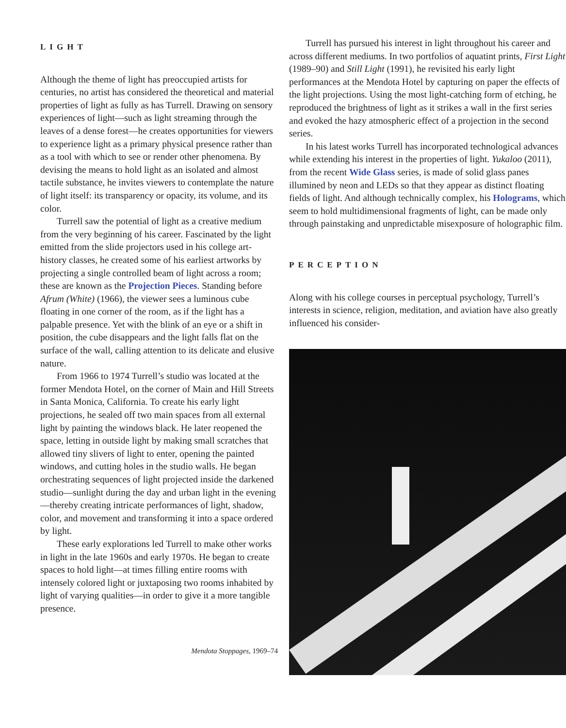LIGHT
Although the theme of light has preoccupied artists for centuries, no artist has considered the theoretical and material properties of light as fully as has Turrell. Drawing on sensory experiences of light—such as light streaming through the leaves of a dense forest—he creates opportunities for viewers to experience light as a primary physical presence rather than as a tool with which to see or render other phenomena. By devising the means to hold light as an isolated and almost tactile substance, he invites viewers to contemplate the nature of light itself: its transparency or opacity, its volume, and its color.
Turrell saw the potential of light as a creative medium from the very beginning of his career. Fascinated by the light emitted from the slide projectors used in his college art-history classes, he created some of his earliest artworks by projecting a single controlled beam of light across a room; these are known as the Projection Pieces. Standing before Afrum (White) (1966), the viewer sees a luminous cube floating in one corner of the room, as if the light has a palpable presence. Yet with the blink of an eye or a shift in position, the cube disappears and the light falls flat on the surface of the wall, calling attention to its delicate and elusive nature.
From 1966 to 1974 Turrell’s studio was located at the former Mendota Hotel, on the corner of Main and Hill Streets in Santa Monica, California. To create his early light projections, he sealed off two main spaces from all external light by painting the windows black. He later reopened the space, letting in outside light by making small scratches that allowed tiny slivers of light to enter, opening the painted windows, and cutting holes in the studio walls. He began orchestrating sequences of light projected inside the darkened studio—sunlight during the day and urban light in the evening—thereby creating intricate performances of light, shadow, color, and movement and transforming it into a space ordered by light.
These early explorations led Turrell to make other works in light in the late 1960s and early 1970s. He began to create spaces to hold light—at times filling entire rooms with intensely colored light or juxtaposing two rooms inhabited by light of varying qualities—in order to give it a more tangible presence.
Mendota Stoppages, 1969–74
Turrell has pursued his interest in light throughout his career and across different mediums. In two portfolios of aquatint prints, First Light (1989–90) and Still Light (1991), he revisited his early light performances at the Mendota Hotel by capturing on paper the effects of the light projections. Using the most light-catching form of etching, he reproduced the brightness of light as it strikes a wall in the first series and evoked the hazy atmospheric effect of a projection in the second series.
In his latest works Turrell has incorporated technological advances while extending his interest in the properties of light. Yukaloo (2011), from the recent Wide Glass series, is made of solid glass panes illumined by neon and LEDs so that they appear as distinct floating fields of light. And although technically complex, his Holograms, which seem to hold multidimensional fragments of light, can be made only through painstaking and unpredictable misexposure of holographic film.
PERCEPTION
Along with his college courses in perceptual psychology, Turrell’s interests in science, religion, meditation, and aviation have also greatly influenced his consider-